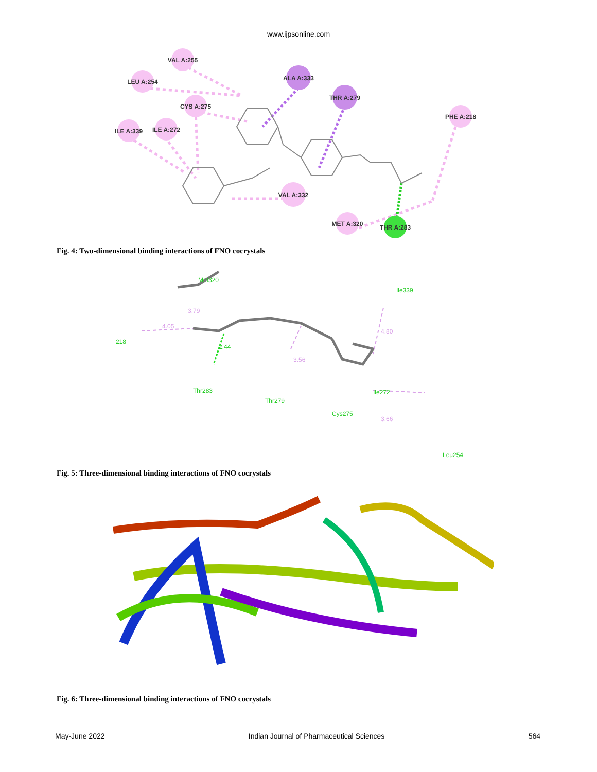www.ijpsonline.com
VAL A:255
LEU A:254
ALA A:333
THR A:279
CYS A:275
PHE A:218
ILE A:339
ILE A:272
VAL A:332
MET A:320
THR A:283
Fig. 4: Two-dimensional binding interactions of FNO cocrystals
Met320
Ile339
218
Thr283
Thr279
Cys275
Ile272
Leu254
2.44
3.79
4.05
3.56
4.80
3.66
Fig. 5: Three-dimensional binding interactions of FNO cocrystals
Fig. 6: Three-dimensional binding interactions of FNO cocrystals
May-June 2022 Indian Journal of Pharmaceutical Sciences 564